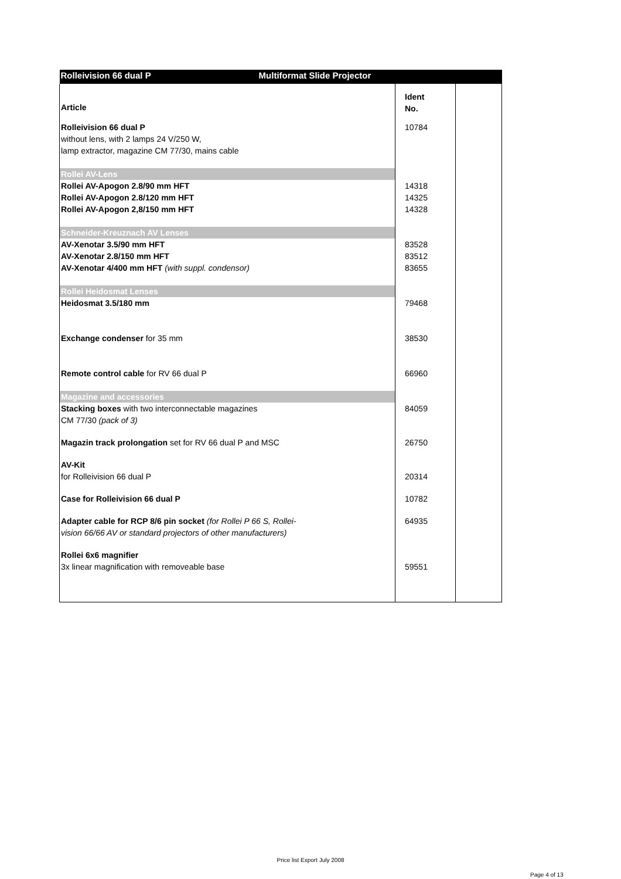| Rolleivision 66 dual P Multiformat Slide Projector | | |
| --- | --- | --- |
| Article | Ident No. | |
| Rolleivision 66 dual P without lens, with 2 lamps 24 V/250 W, lamp extractor, magazine CM 77/30, mains cable | 10784 | |
| Rollei AV-Lens | | |
| Rollei AV-Apogon 2.8/90 mm HFT Rollei AV-Apogon 2.8/120 mm HFT Rollei AV-Apogon 2,8/150 mm HFT | 14318 14325 14328 | |
| Schneider-Kreuznach AV Lenses | | |
| AV-Xenotar 3.5/90 mm HFT AV-Xenotar 2.8/150 mm HFT AV-Xenotar 4/400 mm HFT (with suppl. condensor) | 83528 83512 83655 | |
| Rollei Heidosmat Lenses | | |
| Heidosmat 3.5/180 mm | 79468 | |
| Exchange condenser for 35 mm | 38530 | |
| Remote control cable for RV 66 dual P | 66960 | |
| Magazine and accessories | | |
| Stacking boxes with two interconnectable magazines CM 77/30 (pack of 3) | 84059 | |
| Magazin track prolongation set for RV 66 dual P and MSC | 26750 | |
| AV-Kit for Rolleivision 66 dual P | 20314 | |
| Case for Rolleivision 66 dual P | 10782 | |
| Adapter cable for RCP 8/6 pin socket (for Rollei P 66 S, Rollei- vision 66/66 AV or standard projectors of other manufacturers) | 64935 | |
| Rollei 6x6 magnifier 3x linear magnification with removeable base | 59551 | |
Price list Export July 2008
Page 4 of 13